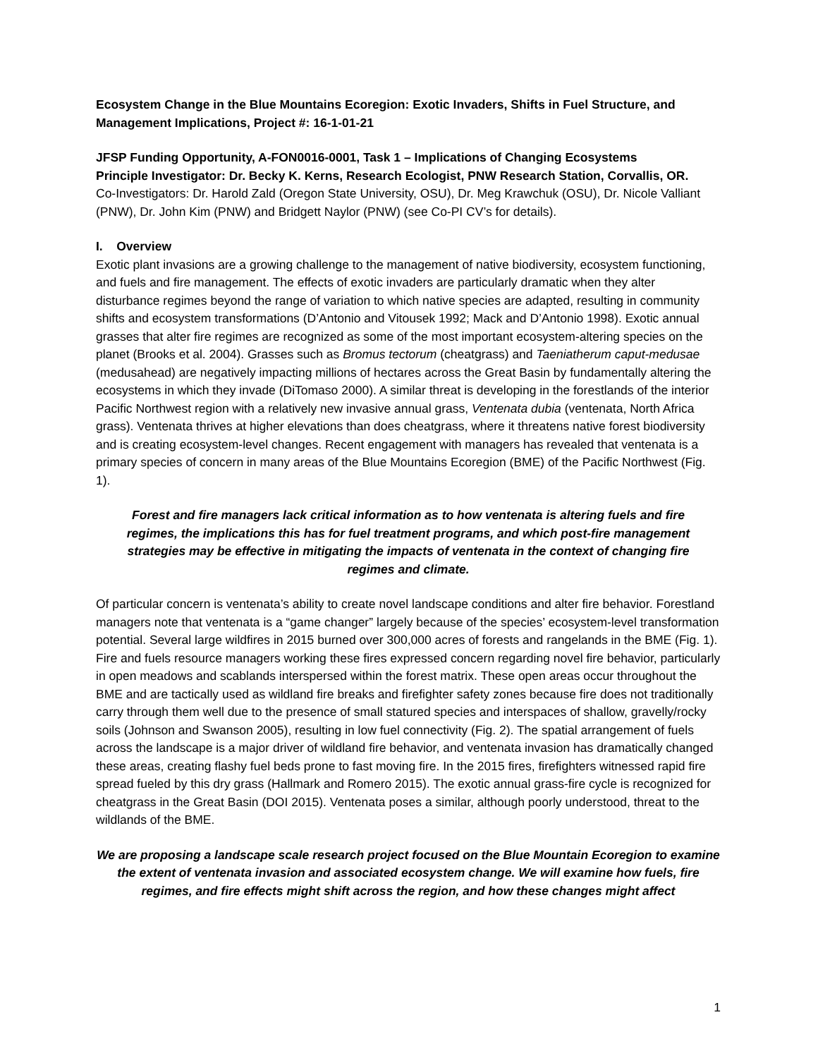Ecosystem Change in the Blue Mountains Ecoregion: Exotic Invaders, Shifts in Fuel Structure, and Management Implications, Project #: 16-1-01-21
JFSP Funding Opportunity, A-FON0016-0001, Task 1 – Implications of Changing Ecosystems
Principle Investigator: Dr. Becky K. Kerns, Research Ecologist, PNW Research Station, Corvallis, OR.
Co-Investigators: Dr. Harold Zald (Oregon State University, OSU), Dr. Meg Krawchuk (OSU), Dr. Nicole Valliant (PNW), Dr. John Kim (PNW) and Bridgett Naylor (PNW) (see Co-PI CV’s for details).
I. Overview
Exotic plant invasions are a growing challenge to the management of native biodiversity, ecosystem functioning, and fuels and fire management. The effects of exotic invaders are particularly dramatic when they alter disturbance regimes beyond the range of variation to which native species are adapted, resulting in community shifts and ecosystem transformations (D’Antonio and Vitousek 1992; Mack and D’Antonio 1998). Exotic annual grasses that alter fire regimes are recognized as some of the most important ecosystem-altering species on the planet (Brooks et al. 2004). Grasses such as Bromus tectorum (cheatgrass) and Taeniatherum caput-medusae (medusahead) are negatively impacting millions of hectares across the Great Basin by fundamentally altering the ecosystems in which they invade (DiTomaso 2000). A similar threat is developing in the forestlands of the interior Pacific Northwest region with a relatively new invasive annual grass, Ventenata dubia (ventenata, North Africa grass). Ventenata thrives at higher elevations than does cheatgrass, where it threatens native forest biodiversity and is creating ecosystem-level changes. Recent engagement with managers has revealed that ventenata is a primary species of concern in many areas of the Blue Mountains Ecoregion (BME) of the Pacific Northwest (Fig. 1).
Forest and fire managers lack critical information as to how ventenata is altering fuels and fire regimes, the implications this has for fuel treatment programs, and which post-fire management strategies may be effective in mitigating the impacts of ventenata in the context of changing fire regimes and climate.
Of particular concern is ventenata’s ability to create novel landscape conditions and alter fire behavior. Forestland managers note that ventenata is a “game changer” largely because of the species’ ecosystem-level transformation potential. Several large wildfires in 2015 burned over 300,000 acres of forests and rangelands in the BME (Fig. 1). Fire and fuels resource managers working these fires expressed concern regarding novel fire behavior, particularly in open meadows and scablands interspersed within the forest matrix. These open areas occur throughout the BME and are tactically used as wildland fire breaks and firefighter safety zones because fire does not traditionally carry through them well due to the presence of small statured species and interspaces of shallow, gravelly/rocky soils (Johnson and Swanson 2005), resulting in low fuel connectivity (Fig. 2). The spatial arrangement of fuels across the landscape is a major driver of wildland fire behavior, and ventenata invasion has dramatically changed these areas, creating flashy fuel beds prone to fast moving fire. In the 2015 fires, firefighters witnessed rapid fire spread fueled by this dry grass (Hallmark and Romero 2015). The exotic annual grass-fire cycle is recognized for cheatgrass in the Great Basin (DOI 2015). Ventenata poses a similar, although poorly understood, threat to the wildlands of the BME.
We are proposing a landscape scale research project focused on the Blue Mountain Ecoregion to examine the extent of ventenata invasion and associated ecosystem change. We will examine how fuels, fire regimes, and fire effects might shift across the region, and how these changes might affect
1